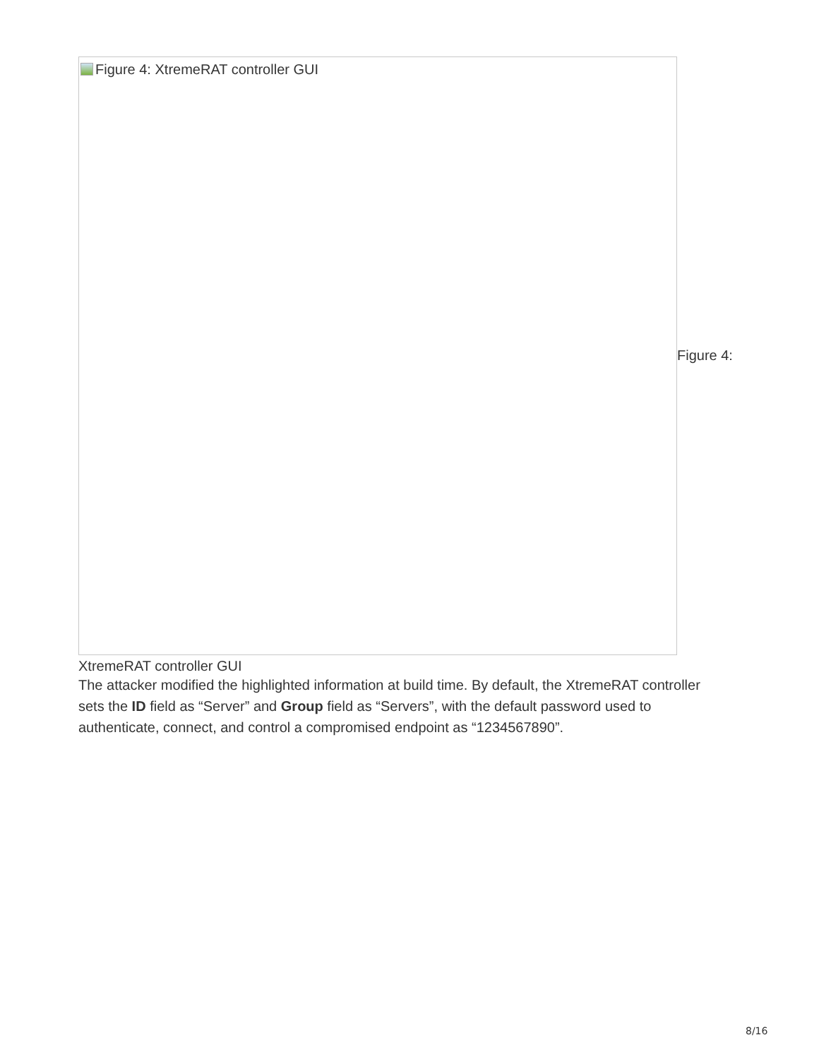Figure 4: XtremeRAT controller GUI
Figure 4:
XtremeRAT controller GUI
The attacker modified the highlighted information at build time. By default, the XtremeRAT controller sets the ID field as “Server” and Group field as “Servers”, with the default password used to authenticate, connect, and control a compromised endpoint as “1234567890”.
8/16